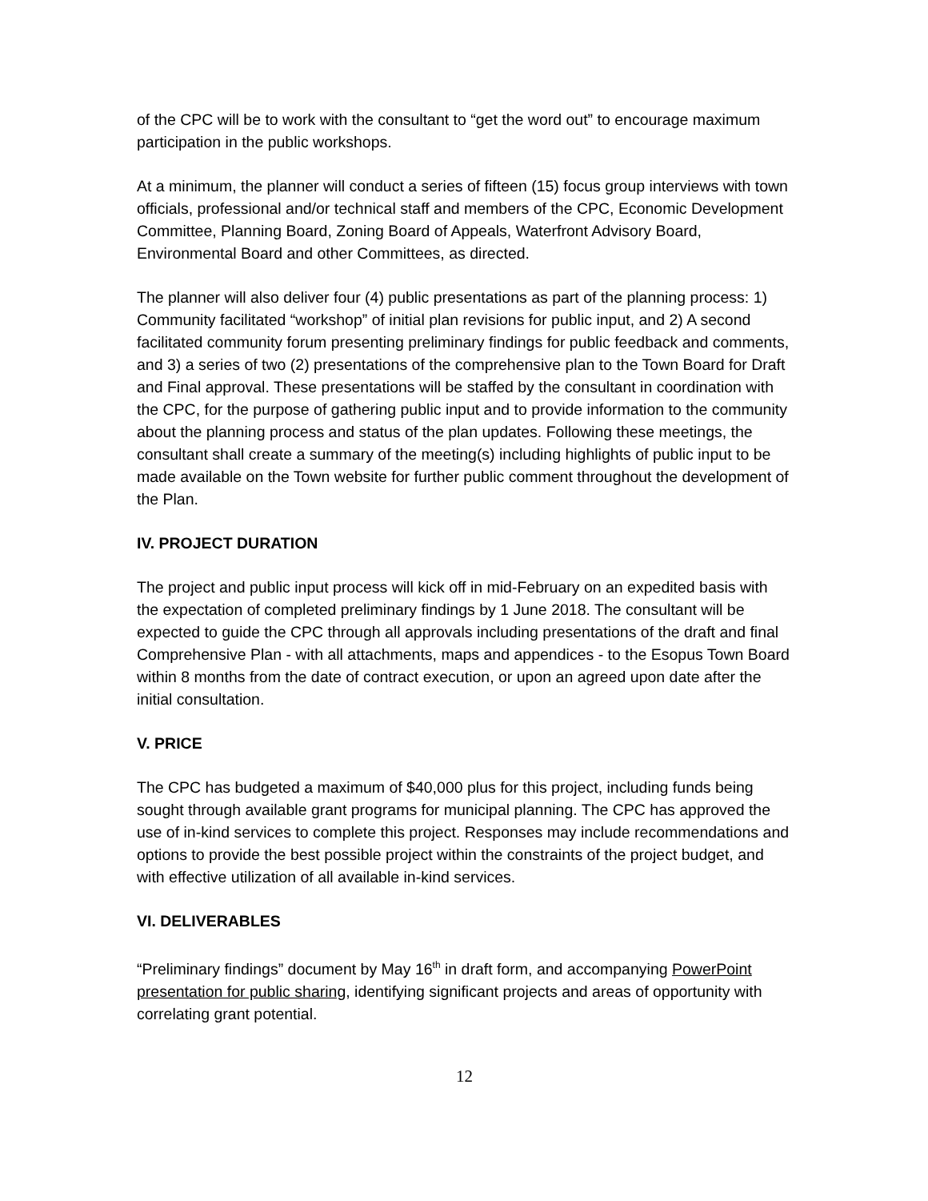of the CPC will be to work with the consultant to “get the word out” to encourage maximum participation in the public workshops.
At a minimum, the planner will conduct a series of fifteen (15) focus group interviews with town officials, professional and/or technical staff and members of the CPC, Economic Development Committee, Planning Board, Zoning Board of Appeals, Waterfront Advisory Board, Environmental Board and other Committees, as directed.
The planner will also deliver four (4) public presentations as part of the planning process: 1) Community facilitated “workshop” of initial plan revisions for public input, and 2) A second facilitated community forum presenting preliminary findings for public feedback and comments, and 3) a series of two (2) presentations of the comprehensive plan to the Town Board for Draft and Final approval. These presentations will be staffed by the consultant in coordination with the CPC, for the purpose of gathering public input and to provide information to the community about the planning process and status of the plan updates. Following these meetings, the consultant shall create a summary of the meeting(s) including highlights of public input to be made available on the Town website for further public comment throughout the development of the Plan.
IV. PROJECT DURATION
The project and public input process will kick off in mid-February on an expedited basis with the expectation of completed preliminary findings by 1 June 2018. The consultant will be expected to guide the CPC through all approvals including presentations of the draft and final Comprehensive Plan - with all attachments, maps and appendices - to the Esopus Town Board within 8 months from the date of contract execution, or upon an agreed upon date after the initial consultation.
V. PRICE
The CPC has budgeted a maximum of $40,000 plus for this project, including funds being sought through available grant programs for municipal planning. The CPC has approved the use of in-kind services to complete this project. Responses may include recommendations and options to provide the best possible project within the constraints of the project budget, and with effective utilization of all available in-kind services.
VI. DELIVERABLES
“Preliminary findings” document by May 16<sup>th</sup> in draft form, and accompanying PowerPoint presentation for public sharing, identifying significant projects and areas of opportunity with correlating grant potential.
12